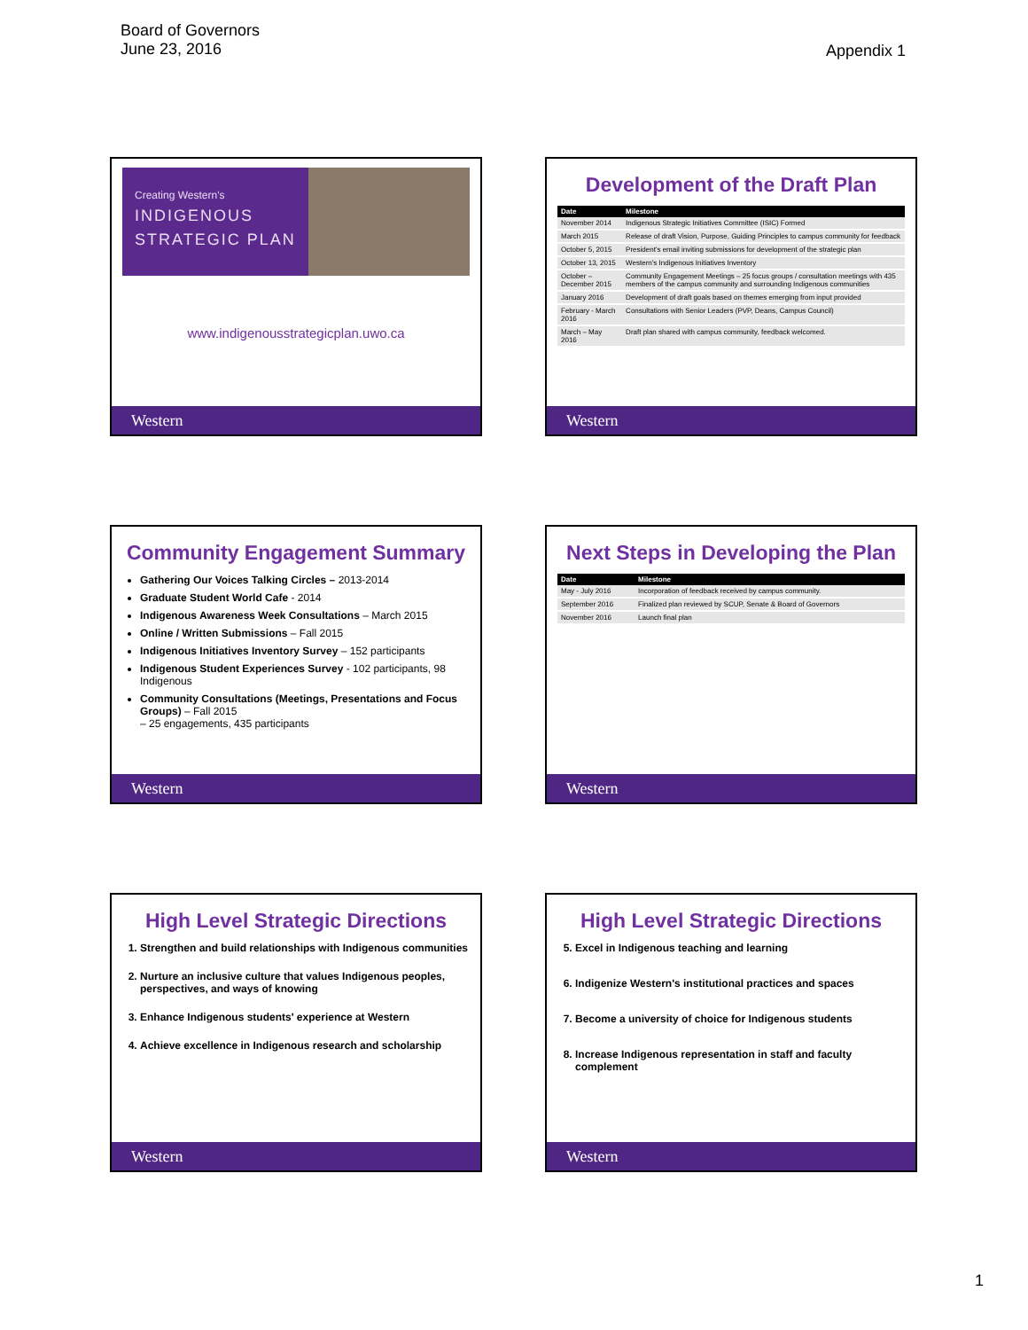Board of Governors
June 23, 2016
Appendix 1
Creating Western's
INDIGENOUS
STRATEGIC PLAN
www.indigenousstrategicplan.uwo.ca
Western
Development of the Draft Plan
| Date | Milestone |
| --- | --- |
| November 2014 | Indigenous Strategic Initiatives Committee (ISIC) Formed |
| March 2015 | Release of draft Vision, Purpose, Guiding Principles to campus community for feedback |
| October 5, 2015 | President's email inviting submissions for development of the strategic plan |
| October 13, 2015 | Western's Indigenous Initiatives Inventory |
| October – December 2015 | Community Engagement Meetings – 25 focus groups / consultation meetings with 435 members of the campus community and surrounding Indigenous communities |
| January 2016 | Development of draft goals based on themes emerging from input provided |
| February - March 2016 | Consultations with Senior Leaders (PVP, Deans, Campus Council) |
| March – May 2016 | Draft plan shared with campus community, feedback welcomed. |
Western
Community Engagement Summary
Gathering Our Voices Talking Circles – 2013-2014
Graduate Student World Cafe - 2014
Indigenous Awareness Week Consultations – March 2015
Online / Written Submissions – Fall 2015
Indigenous Initiatives Inventory Survey – 152 participants
Indigenous Student Experiences Survey - 102 participants, 98 Indigenous
Community Consultations (Meetings, Presentations and Focus Groups) – Fall 2015
– 25 engagements, 435 participants
Western
Next Steps in Developing the Plan
| Date | Milestone |
| --- | --- |
| May - July 2016 | Incorporation of feedback received by campus community. |
| September 2016 | Finalized plan reviewed by SCUP, Senate & Board of Governors |
| November 2016 | Launch final plan |
Western
High Level Strategic Directions
1. Strengthen and build relationships with Indigenous communities
2. Nurture an inclusive culture that values Indigenous peoples, perspectives, and ways of knowing
3. Enhance Indigenous students' experience at Western
4. Achieve excellence in Indigenous research and scholarship
Western
High Level Strategic Directions
5. Excel in Indigenous teaching and learning
6. Indigenize Western's institutional practices and spaces
7. Become a university of choice for Indigenous students
8. Increase Indigenous representation in staff and faculty complement
Western
1